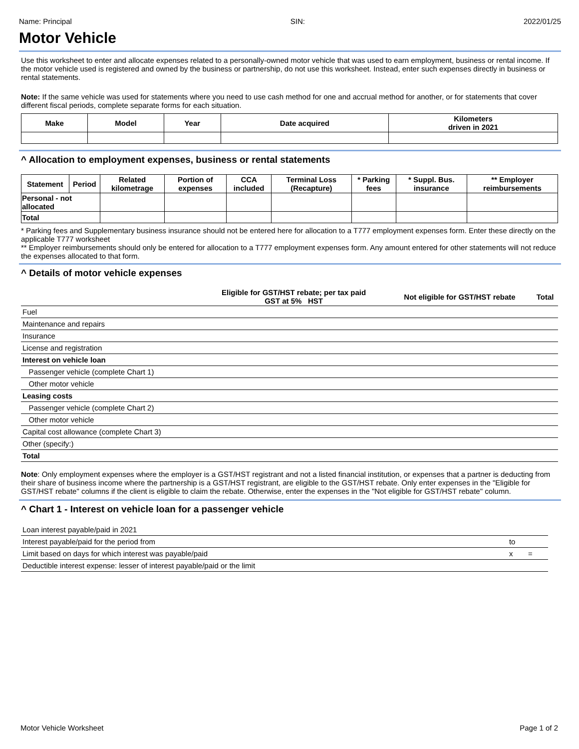Name: Principal SIN: 2022/01/25
Motor Vehicle
Use this worksheet to enter and allocate expenses related to a personally-owned motor vehicle that was used to earn employment, business or rental income. If the motor vehicle used is registered and owned by the business or partnership, do not use this worksheet. Instead, enter such expenses directly in business or rental statements.
Note: If the same vehicle was used for statements where you need to use cash method for one and accrual method for another, or for statements that cover different fiscal periods, complete separate forms for each situation.
| Make | Model | Year | Date acquired | Kilometers driven in 2021 |
| --- | --- | --- | --- | --- |
^ Allocation to employment expenses, business or rental statements
| Statement | Period | Related kilometrage | Portion of expenses | CCA included | Terminal Loss (Recapture) | * Parking fees | * Suppl. Bus. insurance | ** Employer reimbursements |
| --- | --- | --- | --- | --- | --- | --- | --- | --- |
| Personal - not allocated | | | | | | | | |
| Total | | | | | | | | |
* Parking fees and Supplementary business insurance should not be entered here for allocation to a T777 employment expenses form. Enter these directly on the applicable T777 worksheet
** Employer reimbursements should only be entered for allocation to a T777 employment expenses form. Any amount entered for other statements will not reduce the expenses allocated to that form.
^ Details of motor vehicle expenses
| | Eligible for GST/HST rebate; per tax paid GST at 5% HST | | Not eligible for GST/HST rebate | Total |
| --- | --- | --- | --- | --- |
| Fuel | | | | |
| Maintenance and repairs | | | | |
| Insurance | | | | |
| License and registration | | | | |
| Interest on vehicle loan | | | | |
| Passenger vehicle (complete Chart 1) | | | | |
| Other motor vehicle | | | | |
| Leasing costs | | | | |
| Passenger vehicle (complete Chart 2) | | | | |
| Other motor vehicle | | | | |
| Capital cost allowance (complete Chart 3) | | | | |
| Other (specify:) | | | | |
| Total | | | | |
Note: Only employment expenses where the employer is a GST/HST registrant and not a listed financial institution, or expenses that a partner is deducting from their share of business income where the partnership is a GST/HST registrant, are eligible to the GST/HST rebate. Only enter expenses in the "Eligible for GST/HST rebate" columns if the client is eligible to claim the rebate. Otherwise, enter the expenses in the "Not eligible for GST/HST rebate" column.
^ Chart 1 - Interest on vehicle loan for a passenger vehicle
| Loan interest payable/paid in 2021 | | | |
| Interest payable/paid for the period from | to | | |
| Limit based on days for which interest was payable/paid | x | = | |
| Deductible interest expense: lesser of interest payable/paid or the limit | | | |
Motor Vehicle Worksheet Page 1 of 2